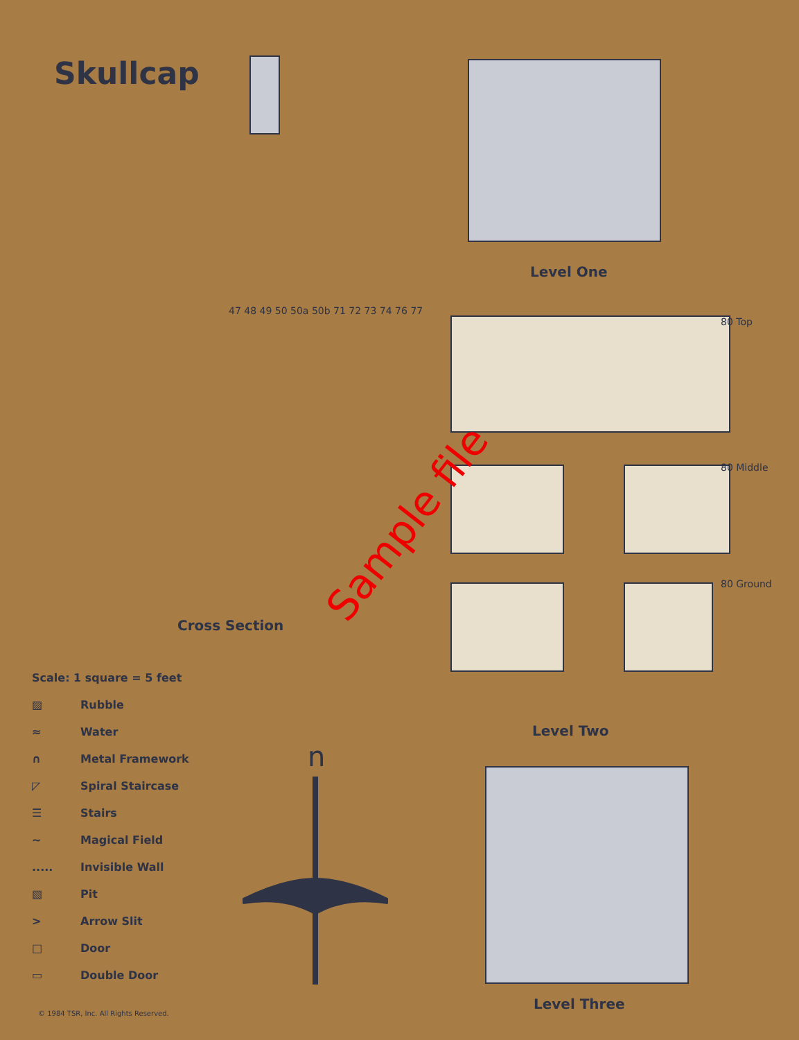Skullcap
Level One
80 Top
80 Middle
80 Ground
Level Two
Level Three
Cross Section
47 48 49 50 50a 50b 71 72 73 74 76 77
n
Scale: 1 square = 5 feet
▨ Rubble
≈ Water
∩ Metal Framework
◸ Spiral Staircase
☰ Stairs
~ Magical Field
..... Invisible Wall
▧ Pit
> Arrow Slit
□ Door
▭ Double Door
© 1984 TSR, Inc. All Rights Reserved.
Sample file